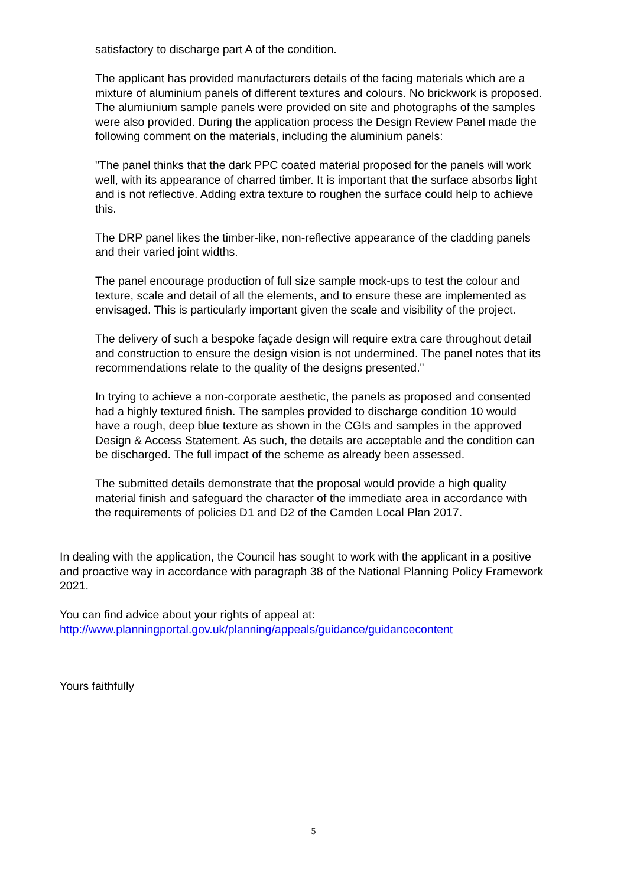satisfactory to discharge part A of the condition.
The applicant has provided manufacturers details of the facing materials which are a mixture of aluminium panels of different textures and colours. No brickwork is proposed. The alumiunium sample panels were provided on site and photographs of the samples were also provided. During the application process the Design Review Panel made the following comment on the materials, including the aluminium panels:
"The panel thinks that the dark PPC coated material proposed for the panels will work well, with its appearance of charred timber. It is important that the surface absorbs light and is not reflective. Adding extra texture to roughen the surface could help to achieve this.
The DRP panel likes the timber-like, non-reflective appearance of the cladding panels and their varied joint widths.
The panel encourage production of full size sample mock-ups to test the colour and texture, scale and detail of all the elements, and to ensure these are implemented as envisaged. This is particularly important given the scale and visibility of the project.
The delivery of such a bespoke façade design will require extra care throughout detail and construction to ensure the design vision is not undermined. The panel notes that its recommendations relate to the quality of the designs presented."
In trying to achieve a non-corporate aesthetic, the panels as proposed and consented had a highly textured finish. The samples provided to discharge condition 10 would have a rough, deep blue texture as shown in the CGIs and samples in the approved Design & Access Statement. As such, the details are acceptable and the condition can be discharged. The full impact of the scheme as already been assessed.
The submitted details demonstrate that the proposal would provide a high quality material finish and safeguard the character of the immediate area in accordance with the requirements of policies D1 and D2 of the Camden Local Plan 2017.
In dealing with the application, the Council has sought to work with the applicant in a positive and proactive way in accordance with paragraph 38 of the National Planning Policy Framework 2021.
You can find advice about your rights of appeal at:
http://www.planningportal.gov.uk/planning/appeals/guidance/guidancecontent
Yours faithfully
5